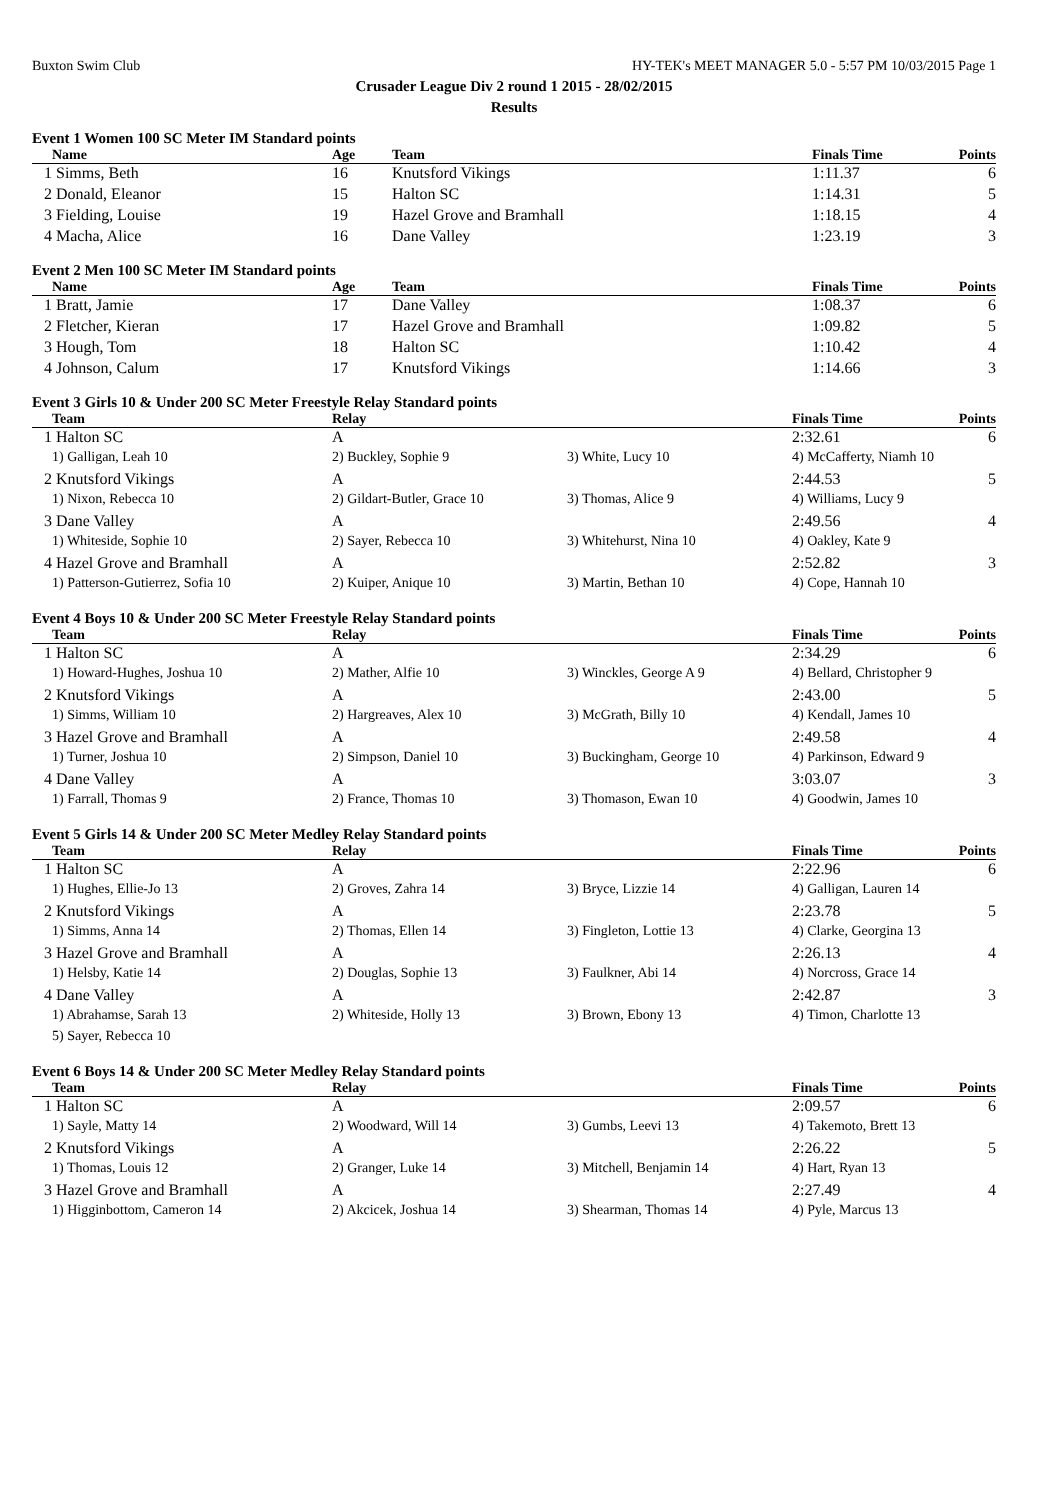Buxton Swim Club HY-TEK's MEET MANAGER 5.0 - 5:57 PM 10/03/2015 Page 1
Crusader League Div 2 round 1 2015 - 28/02/2015
Results
Event 1 Women 100 SC Meter IM Standard points
| | Name | Age | Team | Finals Time | Points |
| --- | --- | --- | --- | --- | --- |
| 1 | Simms, Beth | 16 | Knutsford Vikings | 1:11.37 | 6 |
| 2 | Donald, Eleanor | 15 | Halton SC | 1:14.31 | 5 |
| 3 | Fielding, Louise | 19 | Hazel Grove and Bramhall | 1:18.15 | 4 |
| 4 | Macha, Alice | 16 | Dane Valley | 1:23.19 | 3 |
Event 2 Men 100 SC Meter IM Standard points
| | Name | Age | Team | Finals Time | Points |
| --- | --- | --- | --- | --- | --- |
| 1 | Bratt, Jamie | 17 | Dane Valley | 1:08.37 | 6 |
| 2 | Fletcher, Kieran | 17 | Hazel Grove and Bramhall | 1:09.82 | 5 |
| 3 | Hough, Tom | 18 | Halton SC | 1:10.42 | 4 |
| 4 | Johnson, Calum | 17 | Knutsford Vikings | 1:14.66 | 3 |
Event 3 Girls 10 & Under 200 SC Meter Freestyle Relay Standard points
| | Team | Relay | | Finals Time | Points |
| --- | --- | --- | --- | --- | --- |
| 1 | Halton SC | A | | 2:32.61 | 6 |
| | 1) Galligan, Leah 10 | 2) Buckley, Sophie 9 | 3) White, Lucy 10 | 4) McCafferty, Niamh 10 | |
| 2 | Knutsford Vikings | A | | 2:44.53 | 5 |
| | 1) Nixon, Rebecca 10 | 2) Gildart-Butler, Grace 10 | 3) Thomas, Alice 9 | 4) Williams, Lucy 9 | |
| 3 | Dane Valley | A | | 2:49.56 | 4 |
| | 1) Whiteside, Sophie 10 | 2) Sayer, Rebecca 10 | 3) Whitehurst, Nina 10 | 4) Oakley, Kate 9 | |
| 4 | Hazel Grove and Bramhall | A | | 2:52.82 | 3 |
| | 1) Patterson-Gutierrez, Sofia 10 | 2) Kuiper, Anique 10 | 3) Martin, Bethan 10 | 4) Cope, Hannah 10 | |
Event 4 Boys 10 & Under 200 SC Meter Freestyle Relay Standard points
| | Team | Relay | | Finals Time | Points |
| --- | --- | --- | --- | --- | --- |
| 1 | Halton SC | A | | 2:34.29 | 6 |
| | 1) Howard-Hughes, Joshua 10 | 2) Mather, Alfie 10 | 3) Winckles, George A 9 | 4) Bellard, Christopher 9 | |
| 2 | Knutsford Vikings | A | | 2:43.00 | 5 |
| | 1) Simms, William 10 | 2) Hargreaves, Alex 10 | 3) McGrath, Billy 10 | 4) Kendall, James 10 | |
| 3 | Hazel Grove and Bramhall | A | | 2:49.58 | 4 |
| | 1) Turner, Joshua 10 | 2) Simpson, Daniel 10 | 3) Buckingham, George 10 | 4) Parkinson, Edward 9 | |
| 4 | Dane Valley | A | | 3:03.07 | 3 |
| | 1) Farrall, Thomas 9 | 2) France, Thomas 10 | 3) Thomason, Ewan 10 | 4) Goodwin, James 10 | |
Event 5 Girls 14 & Under 200 SC Meter Medley Relay Standard points
| | Team | Relay | | Finals Time | Points |
| --- | --- | --- | --- | --- | --- |
| 1 | Halton SC | A | | 2:22.96 | 6 |
| | 1) Hughes, Ellie-Jo 13 | 2) Groves, Zahra 14 | 3) Bryce, Lizzie 14 | 4) Galligan, Lauren 14 | |
| 2 | Knutsford Vikings | A | | 2:23.78 | 5 |
| | 1) Simms, Anna 14 | 2) Thomas, Ellen 14 | 3) Fingleton, Lottie 13 | 4) Clarke, Georgina 13 | |
| 3 | Hazel Grove and Bramhall | A | | 2:26.13 | 4 |
| | 1) Helsby, Katie 14 | 2) Douglas, Sophie 13 | 3) Faulkner, Abi 14 | 4) Norcross, Grace 14 | |
| 4 | Dane Valley | A | | 2:42.87 | 3 |
| | 1) Abrahamse, Sarah 13 | 2) Whiteside, Holly 13 | 3) Brown, Ebony 13 | 4) Timon, Charlotte 13 | |
| | 5) Sayer, Rebecca 10 | | | | |
Event 6 Boys 14 & Under 200 SC Meter Medley Relay Standard points
| | Team | Relay | | Finals Time | Points |
| --- | --- | --- | --- | --- | --- |
| 1 | Halton SC | A | | 2:09.57 | 6 |
| | 1) Sayle, Matty 14 | 2) Woodward, Will 14 | 3) Gumbs, Leevi 13 | 4) Takemoto, Brett 13 | |
| 2 | Knutsford Vikings | A | | 2:26.22 | 5 |
| | 1) Thomas, Louis 12 | 2) Granger, Luke 14 | 3) Mitchell, Benjamin 14 | 4) Hart, Ryan 13 | |
| 3 | Hazel Grove and Bramhall | A | | 2:27.49 | 4 |
| | 1) Higginbottom, Cameron 14 | 2) Akcicek, Joshua 14 | 3) Shearman, Thomas 14 | 4) Pyle, Marcus 13 | |